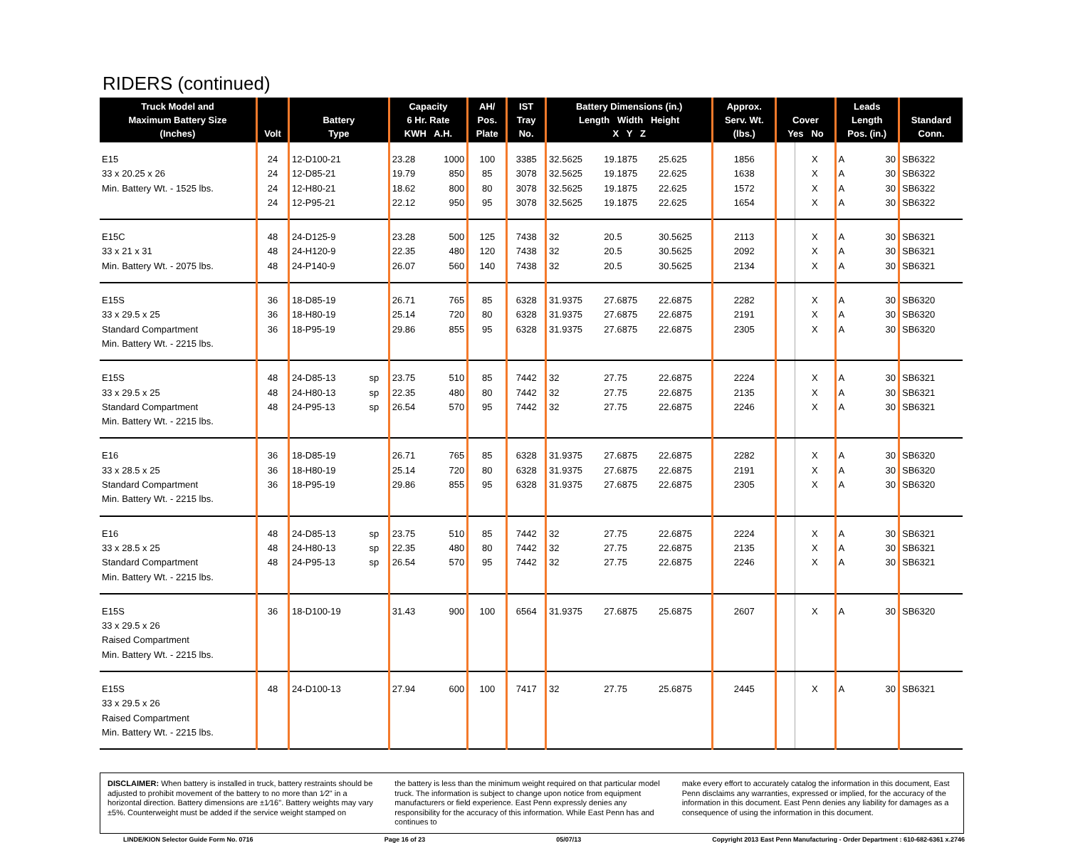RIDERS (continued)
| Truck Model and Maximum Battery Size (Inches) | Volt | Battery Type | | Capacity 6 Hr. Rate KWH A.H. | | AH/ Pos. Plate | IST Tray No. | Battery Dimensions (in.) Length Width Height X Y Z | | | Approx. Serv. Wt. (lbs.) | Cover Yes No | | Leads Length Pos. (in.) | | Standard Conn. |
| --- | --- | --- | --- | --- | --- | --- | --- | --- | --- | --- | --- | --- | --- | --- | --- | --- |
| E15 | 24 | 12-D100-21 | | 23.28 | 1000 | 100 | 3385 | 32.5625 | 19.1875 | 25.625 | 1856 | | X | A | 30 | SB6322 |
| 33 x 20.25 x 26 | 24 | 12-D85-21 | | 19.79 | 850 | 85 | 3078 | 32.5625 | 19.1875 | 22.625 | 1638 | | X | A | 30 | SB6322 |
| Min. Battery Wt. - 1525 lbs. | 24 | 12-H80-21 | | 18.62 | 800 | 80 | 3078 | 32.5625 | 19.1875 | 22.625 | 1572 | | X | A | 30 | SB6322 |
| | 24 | 12-P95-21 | | 22.12 | 950 | 95 | 3078 | 32.5625 | 19.1875 | 22.625 | 1654 | | X | A | 30 | SB6322 |
| E15C | 48 | 24-D125-9 | | 23.28 | 500 | 125 | 7438 | 32 | 20.5 | 30.5625 | 2113 | | X | A | 30 | SB6321 |
| 33 x 21 x 31 | 48 | 24-H120-9 | | 22.35 | 480 | 120 | 7438 | 32 | 20.5 | 30.5625 | 2092 | | X | A | 30 | SB6321 |
| Min. Battery Wt. - 2075 lbs. | 48 | 24-P140-9 | | 26.07 | 560 | 140 | 7438 | 32 | 20.5 | 30.5625 | 2134 | | X | A | 30 | SB6321 |
| E15S | 36 | 18-D85-19 | | 26.71 | 765 | 85 | 6328 | 31.9375 | 27.6875 | 22.6875 | 2282 | | X | A | 30 | SB6320 |
| 33 x 29.5 x 25 | 36 | 18-H80-19 | | 25.14 | 720 | 80 | 6328 | 31.9375 | 27.6875 | 22.6875 | 2191 | | X | A | 30 | SB6320 |
| Standard Compartment | 36 | 18-P95-19 | | 29.86 | 855 | 95 | 6328 | 31.9375 | 27.6875 | 22.6875 | 2305 | | X | A | 30 | SB6320 |
| Min. Battery Wt. - 2215 lbs. | | | | | | | | | | | | | | | | |
| E15S | 48 | 24-D85-13 | sp | 23.75 | 510 | 85 | 7442 | 32 | 27.75 | 22.6875 | 2224 | | X | A | 30 | SB6321 |
| 33 x 29.5 x 25 | 48 | 24-H80-13 | sp | 22.35 | 480 | 80 | 7442 | 32 | 27.75 | 22.6875 | 2135 | | X | A | 30 | SB6321 |
| Standard Compartment | 48 | 24-P95-13 | sp | 26.54 | 570 | 95 | 7442 | 32 | 27.75 | 22.6875 | 2246 | | X | A | 30 | SB6321 |
| Min. Battery Wt. - 2215 lbs. | | | | | | | | | | | | | | | | |
| E16 | 36 | 18-D85-19 | | 26.71 | 765 | 85 | 6328 | 31.9375 | 27.6875 | 22.6875 | 2282 | | X | A | 30 | SB6320 |
| 33 x 28.5 x 25 | 36 | 18-H80-19 | | 25.14 | 720 | 80 | 6328 | 31.9375 | 27.6875 | 22.6875 | 2191 | | X | A | 30 | SB6320 |
| Standard Compartment | 36 | 18-P95-19 | | 29.86 | 855 | 95 | 6328 | 31.9375 | 27.6875 | 22.6875 | 2305 | | X | A | 30 | SB6320 |
| Min. Battery Wt. - 2215 lbs. | | | | | | | | | | | | | | | | |
| E16 | 48 | 24-D85-13 | sp | 23.75 | 510 | 85 | 7442 | 32 | 27.75 | 22.6875 | 2224 | | X | A | 30 | SB6321 |
| 33 x 28.5 x 25 | 48 | 24-H80-13 | sp | 22.35 | 480 | 80 | 7442 | 32 | 27.75 | 22.6875 | 2135 | | X | A | 30 | SB6321 |
| Standard Compartment | 48 | 24-P95-13 | sp | 26.54 | 570 | 95 | 7442 | 32 | 27.75 | 22.6875 | 2246 | | X | A | 30 | SB6321 |
| Min. Battery Wt. - 2215 lbs. | | | | | | | | | | | | | | | | |
| E15S | 36 | 18-D100-19 | | 31.43 | 900 | 100 | 6564 | 31.9375 | 27.6875 | 25.6875 | 2607 | | X | A | 30 | SB6320 |
| 33 x 29.5 x 26 | | | | | | | | | | | | | | | | |
| Raised Compartment | | | | | | | | | | | | | | | | |
| Min. Battery Wt. - 2215 lbs. | | | | | | | | | | | | | | | | |
| E15S | 48 | 24-D100-13 | | 27.94 | 600 | 100 | 7417 | 32 | 27.75 | 25.6875 | 2445 | | X | A | 30 | SB6321 |
| 33 x 29.5 x 26 | | | | | | | | | | | | | | | | |
| Raised Compartment | | | | | | | | | | | | | | | | |
| Min. Battery Wt. - 2215 lbs. | | | | | | | | | | | | | | | | |
DISCLAIMER: When battery is installed in truck, battery restraints should be adjusted to prohibit movement of the battery to no more than 1⁄2" in a horizontal direction. Battery dimensions are ±1⁄16". Battery weights may vary ±5%. Counterweight must be added if the service weight stamped on
the battery is less than the minimum weight required on that particular model truck. The information is subject to change upon notice from equipment manufacturers or field experience. East Penn expressly denies any responsibility for the accuracy of this information. While East Penn has and continues to
make every effort to accurately catalog the information in this document, East Penn disclaims any warranties, expressed or implied, for the accuracy of the information in this document. East Penn denies any liability for damages as a consequence of using the information in this document.
LINDE/KION Selector Guide Form No. 0716 Page 16 of 23 05/07/13 Copyright 2013 East Penn Manufacturing - Order Department : 610-682-6361 x.2746